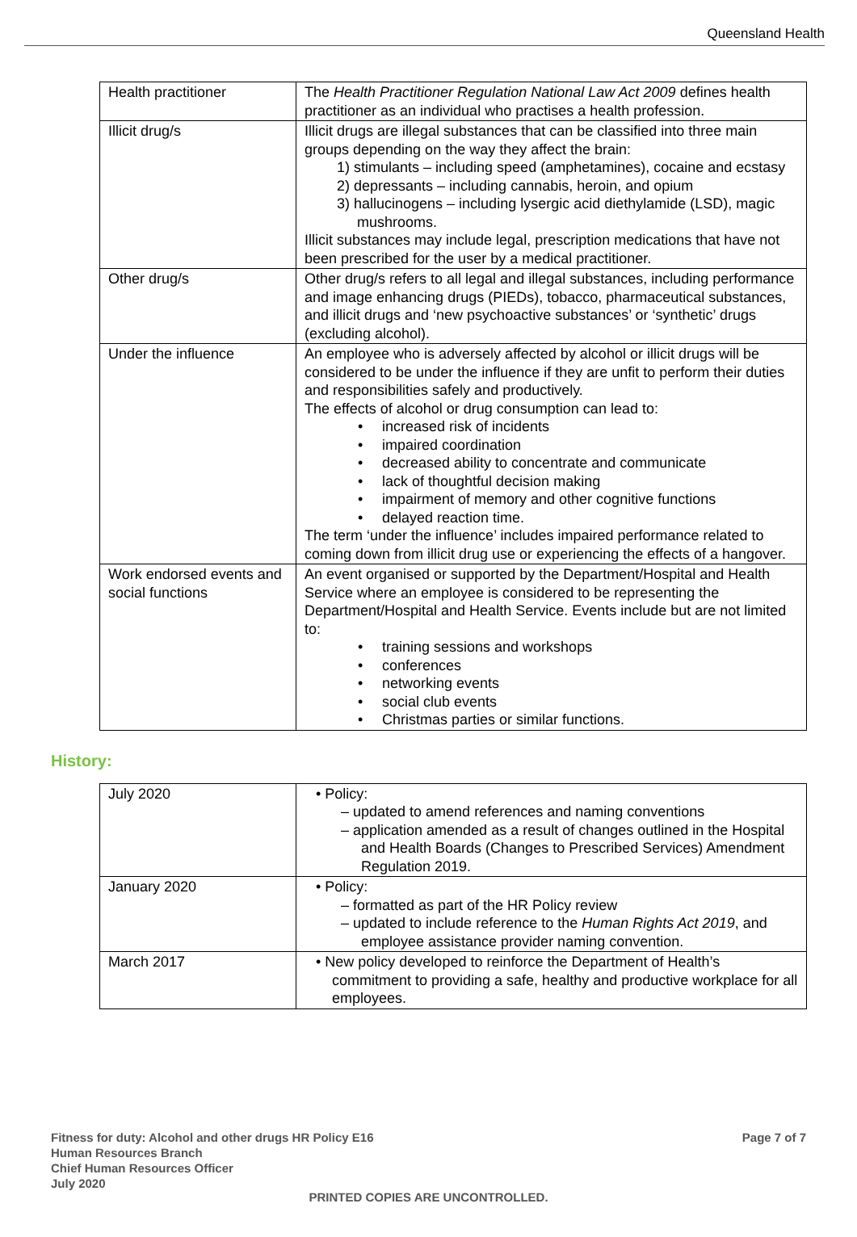Queensland Health
| Health practitioner | The Health Practitioner Regulation National Law Act 2009 defines health practitioner as an individual who practises a health profession. |
| Illicit drug/s | Illicit drugs are illegal substances that can be classified into three main groups depending on the way they affect the brain: 1) stimulants – including speed (amphetamines), cocaine and ecstasy 2) depressants – including cannabis, heroin, and opium 3) hallucinogens – including lysergic acid diethylamide (LSD), magic mushrooms. Illicit substances may include legal, prescription medications that have not been prescribed for the user by a medical practitioner. |
| Other drug/s | Other drug/s refers to all legal and illegal substances, including performance and image enhancing drugs (PIEDs), tobacco, pharmaceutical substances, and illicit drugs and ‘new psychoactive substances’ or ‘synthetic’ drugs (excluding alcohol). |
| Under the influence | An employee who is adversely affected by alcohol or illicit drugs will be considered to be under the influence if they are unfit to perform their duties and responsibilities safely and productively. The effects of alcohol or drug consumption can lead to: • increased risk of incidents • impaired coordination • decreased ability to concentrate and communicate • lack of thoughtful decision making • impairment of memory and other cognitive functions • delayed reaction time. The term ‘under the influence’ includes impaired performance related to coming down from illicit drug use or experiencing the effects of a hangover. |
| Work endorsed events and social functions | An event organised or supported by the Department/Hospital and Health Service where an employee is considered to be representing the Department/Hospital and Health Service. Events include but are not limited to: • training sessions and workshops • conferences • networking events • social club events • Christmas parties or similar functions. |
History:
| July 2020 | • Policy: – updated to amend references and naming conventions – application amended as a result of changes outlined in the Hospital and Health Boards (Changes to Prescribed Services) Amendment Regulation 2019. |
| January 2020 | • Policy: – formatted as part of the HR Policy review – updated to include reference to the Human Rights Act 2019 , and employee assistance provider naming convention. |
| March 2017 | • New policy developed to reinforce the Department of Health’s commitment to providing a safe, healthy and productive workplace for all employees. |
Fitness for duty: Alcohol and other drugs HR Policy E16
Human Resources Branch
Chief Human Resources Officer
July 2020
Page 7 of 7
PRINTED COPIES ARE UNCONTROLLED.